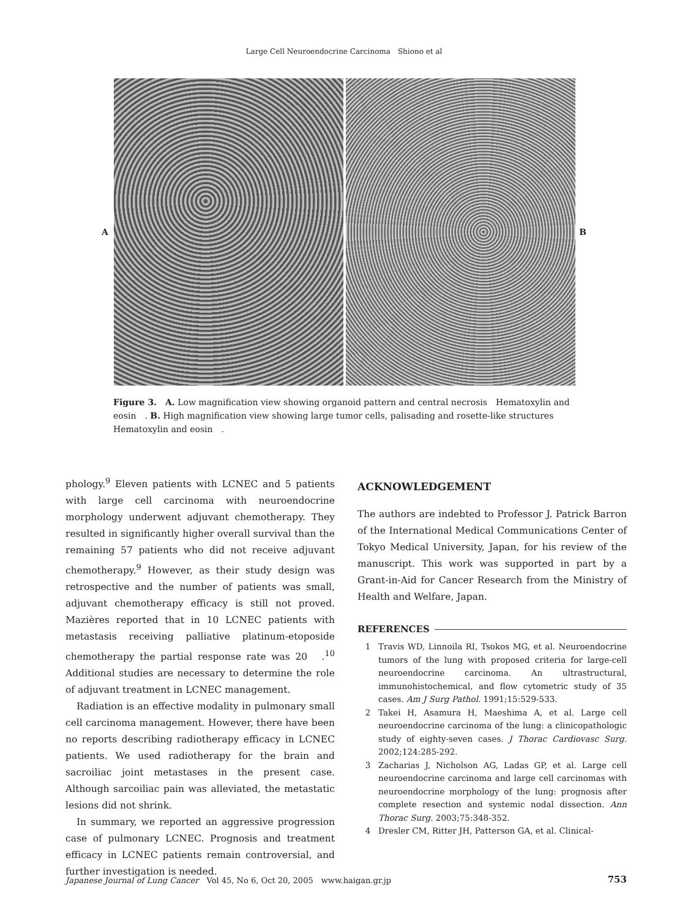Large Cell Neuroendocrine Carcinoma　Shiono et al
A B
Figure 3.　A. Low magnification view showing organoid pattern and central necrosis　Hematoxylin and eosin　. B. High magnification view showing large tumor cells, palisading and rosette-like structures　Hematoxylin and eosin　.
phology.<sup>9</sup> Eleven patients with LCNEC and 5 patients with large cell carcinoma with neuroendocrine morphology underwent adjuvant chemotherapy. They resulted in significantly higher overall survival than the remaining 57 patients who did not receive adjuvant chemotherapy.<sup>9</sup> However, as their study design was retrospective and the number of patients was small, adjuvant chemotherapy efficacy is still not proved. Mazières reported that in 10 LCNEC patients with metastasis receiving palliative platinum-etoposide chemotherapy the partial response rate was 20　.<sup>10</sup> Additional studies are necessary to determine the role of adjuvant treatment in LCNEC management.
Radiation is an effective modality in pulmonary small cell carcinoma management. However, there have been no reports describing radiotherapy efficacy in LCNEC patients. We used radiotherapy for the brain and sacroiliac joint metastases in the present case. Although sarcoiliac pain was alleviated, the metastatic lesions did not shrink.
In summary, we reported an aggressive progression case of pulmonary LCNEC. Prognosis and treatment efficacy in LCNEC patients remain controversial, and further investigation is needed.
ACKNOWLEDGEMENT
The authors are indebted to Professor J. Patrick Barron of the International Medical Communications Center of Tokyo Medical University, Japan, for his review of the manuscript. This work was supported in part by a Grant-in-Aid for Cancer Research from the Ministry of Health and Welfare, Japan.
REFERENCES
1 Travis WD, Linnoila RI, Tsokos MG, et al. Neuroendocrine tumors of the lung with proposed criteria for large-cell neuroendocrine carcinoma. An ultrastructural, immunohistochemical, and flow cytometric study of 35 cases. Am J Surg Pathol. 1991;15:529-533.
2 Takei H, Asamura H, Maeshima A, et al. Large cell neuroendocrine carcinoma of the lung: a clinicopathologic study of eighty-seven cases. J Thorac Cardiovasc Surg. 2002;124:285-292.
3 Zacharias J, Nicholson AG, Ladas GP, et al. Large cell neuroendocrine carcinoma and large cell carcinomas with neuroendocrine morphology of the lung: prognosis after complete resection and systemic nodal dissection. Ann Thorac Surg. 2003;75:348-352.
4 Dresler CM, Ritter JH, Patterson GA, et al. Clinical-
Japanese Journal of Lung Cancer　Vol 45, No 6, Oct 20, 2005　www.haigan.gr.jp 753